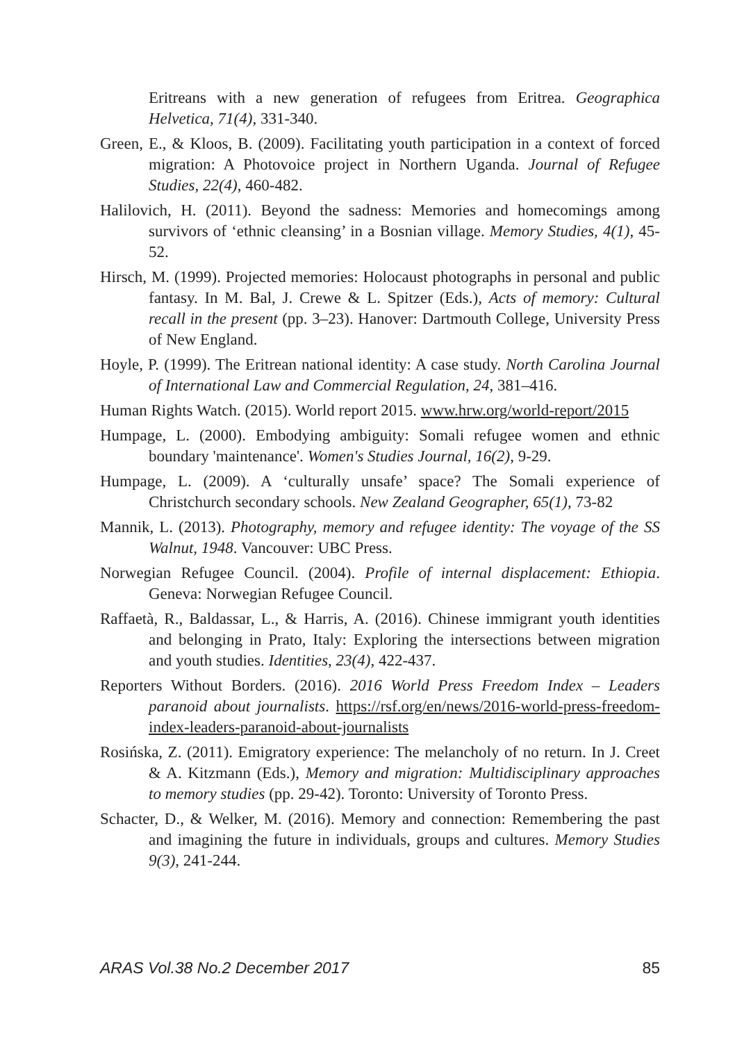Eritreans with a new generation of refugees from Eritrea. Geographica Helvetica, 71(4), 331-340.
Green, E., & Kloos, B. (2009). Facilitating youth participation in a context of forced migration: A Photovoice project in Northern Uganda. Journal of Refugee Studies, 22(4), 460-482.
Halilovich, H. (2011). Beyond the sadness: Memories and homecomings among survivors of ‘ethnic cleansing’ in a Bosnian village. Memory Studies, 4(1), 45-52.
Hirsch, M. (1999). Projected memories: Holocaust photographs in personal and public fantasy. In M. Bal, J. Crewe & L. Spitzer (Eds.), Acts of memory: Cultural recall in the present (pp. 3–23). Hanover: Dartmouth College, University Press of New England.
Hoyle, P. (1999). The Eritrean national identity: A case study. North Carolina Journal of International Law and Commercial Regulation, 24, 381–416.
Human Rights Watch. (2015). World report 2015. www.hrw.org/world-report/2015
Humpage, L. (2000). Embodying ambiguity: Somali refugee women and ethnic boundary 'maintenance'. Women's Studies Journal, 16(2), 9-29.
Humpage, L. (2009). A ‘culturally unsafe’ space? The Somali experience of Christchurch secondary schools. New Zealand Geographer, 65(1), 73-82
Mannik, L. (2013). Photography, memory and refugee identity: The voyage of the SS Walnut, 1948. Vancouver: UBC Press.
Norwegian Refugee Council. (2004). Profile of internal displacement: Ethiopia. Geneva: Norwegian Refugee Council.
Raffaetà, R., Baldassar, L., & Harris, A. (2016). Chinese immigrant youth identities and belonging in Prato, Italy: Exploring the intersections between migration and youth studies. Identities, 23(4), 422-437.
Reporters Without Borders. (2016). 2016 World Press Freedom Index – Leaders paranoid about journalists. https://rsf.org/en/news/2016-world-press-freedom-index-leaders-paranoid-about-journalists
Rosińska, Z. (2011). Emigratory experience: The melancholy of no return. In J. Creet & A. Kitzmann (Eds.), Memory and migration: Multidisciplinary approaches to memory studies (pp. 29-42). Toronto: University of Toronto Press.
Schacter, D., & Welker, M. (2016). Memory and connection: Remembering the past and imagining the future in individuals, groups and cultures. Memory Studies 9(3), 241-244.
ARAS Vol.38 No.2 December 2017 85